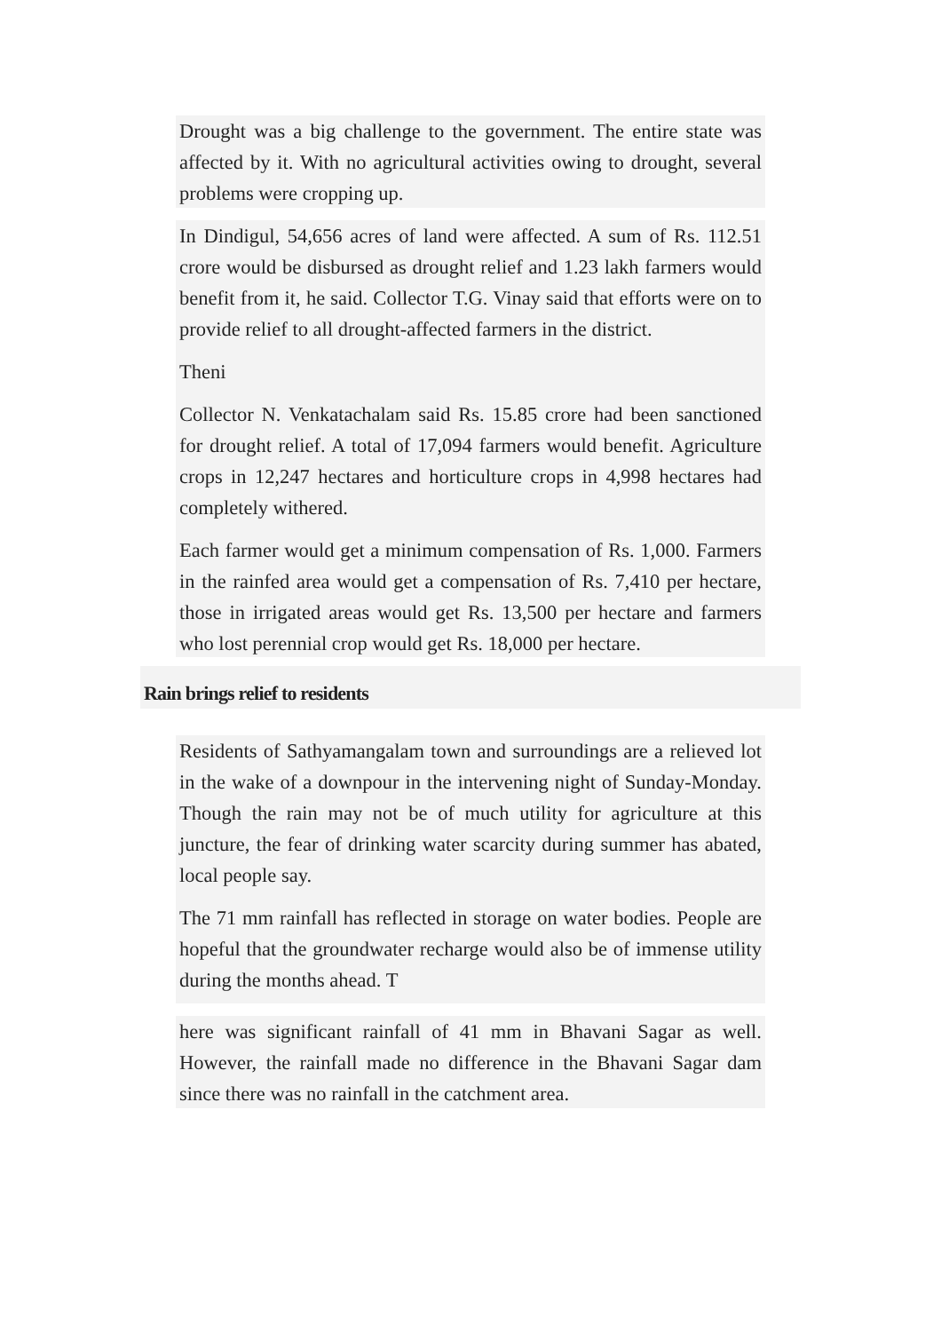Drought was a big challenge to the government. The entire state was affected by it. With no agricultural activities owing to drought, several problems were cropping up.
In Dindigul, 54,656 acres of land were affected. A sum of Rs. 112.51 crore would be disbursed as drought relief and 1.23 lakh farmers would benefit from it, he said. Collector T.G. Vinay said that efforts were on to provide relief to all drought-affected farmers in the district.
Theni
Collector N. Venkatachalam said Rs. 15.85 crore had been sanctioned for drought relief. A total of 17,094 farmers would benefit. Agriculture crops in 12,247 hectares and horticulture crops in 4,998 hectares had completely withered.
Each farmer would get a minimum compensation of Rs. 1,000. Farmers in the rainfed area would get a compensation of Rs. 7,410 per hectare, those in irrigated areas would get Rs. 13,500 per hectare and farmers who lost perennial crop would get Rs. 18,000 per hectare.
Rain brings relief to residents
Residents of Sathyamangalam town and surroundings are a relieved lot in the wake of a downpour in the intervening night of Sunday-Monday. Though the rain may not be of much utility for agriculture at this juncture, the fear of drinking water scarcity during summer has abated, local people say.
The 71 mm rainfall has reflected in storage on water bodies. People are hopeful that the groundwater recharge would also be of immense utility during the months ahead. T
here was significant rainfall of 41 mm in Bhavani Sagar as well. However, the rainfall made no difference in the Bhavani Sagar dam since there was no rainfall in the catchment area.